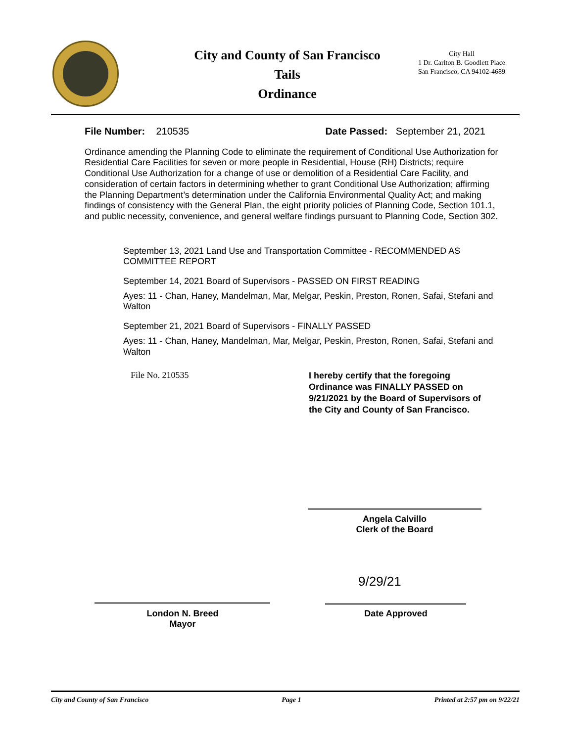City and County of San Francisco
Tails
Ordinance
City Hall
1 Dr. Carlton B. Goodlett Place
San Francisco, CA 94102-4689
File Number: 210535 Date Passed: September 21, 2021
Ordinance amending the Planning Code to eliminate the requirement of Conditional Use Authorization for Residential Care Facilities for seven or more people in Residential, House (RH) Districts; require Conditional Use Authorization for a change of use or demolition of a Residential Care Facility, and consideration of certain factors in determining whether to grant Conditional Use Authorization; affirming the Planning Department’s determination under the California Environmental Quality Act; and making findings of consistency with the General Plan, the eight priority policies of Planning Code, Section 101.1, and public necessity, convenience, and general welfare findings pursuant to Planning Code, Section 302.
September 13, 2021 Land Use and Transportation Committee - RECOMMENDED AS COMMITTEE REPORT
September 14, 2021 Board of Supervisors - PASSED ON FIRST READING
Ayes: 11 - Chan, Haney, Mandelman, Mar, Melgar, Peskin, Preston, Ronen, Safai, Stefani and Walton
September 21, 2021 Board of Supervisors - FINALLY PASSED
Ayes: 11 - Chan, Haney, Mandelman, Mar, Melgar, Peskin, Preston, Ronen, Safai, Stefani and Walton
File No. 210535
I hereby certify that the foregoing Ordinance was FINALLY PASSED on 9/21/2021 by the Board of Supervisors of the City and County of San Francisco.
Angela Calvillo
Clerk of the Board
9/29/21
London N. Breed
Mayor
Date Approved
City and County of San Francisco Page 1 Printed at 2:57 pm on 9/22/21